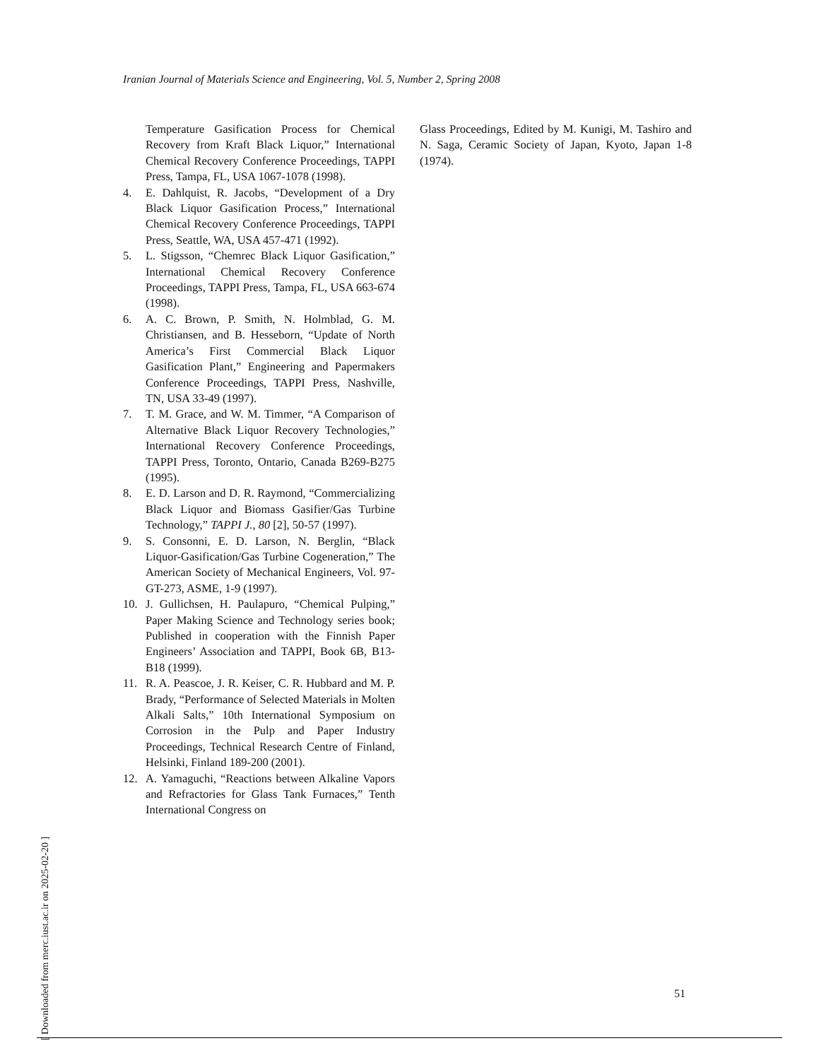Iranian Journal of Materials Science and Engineering, Vol. 5, Number 2, Spring 2008
Temperature Gasification Process for Chemical Recovery from Kraft Black Liquor,” International Chemical Recovery Conference Proceedings, TAPPI Press, Tampa, FL, USA 1067-1078 (1998).
4. E. Dahlquist, R. Jacobs, “Development of a Dry Black Liquor Gasification Process,” International Chemical Recovery Conference Proceedings, TAPPI Press, Seattle, WA, USA 457-471 (1992).
5. L. Stigsson, “Chemrec Black Liquor Gasification,” International Chemical Recovery Conference Proceedings, TAPPI Press, Tampa, FL, USA 663-674 (1998).
6. A. C. Brown, P. Smith, N. Holmblad, G. M. Christiansen, and B. Hesseborn, “Update of North America’s First Commercial Black Liquor Gasification Plant,” Engineering and Papermakers Conference Proceedings, TAPPI Press, Nashville, TN, USA 33-49 (1997).
7. T. M. Grace, and W. M. Timmer, “A Comparison of Alternative Black Liquor Recovery Technologies,” International Recovery Conference Proceedings, TAPPI Press, Toronto, Ontario, Canada B269-B275 (1995).
8. E. D. Larson and D. R. Raymond, “Commercializing Black Liquor and Biomass Gasifier/Gas Turbine Technology,” TAPPI J., 80 [2], 50-57 (1997).
9. S. Consonni, E. D. Larson, N. Berglin, “Black Liquor-Gasification/Gas Turbine Cogeneration,” The American Society of Mechanical Engineers, Vol. 97-GT-273, ASME, 1-9 (1997).
10. J. Gullichsen, H. Paulapuro, “Chemical Pulping,” Paper Making Science and Technology series book; Published in cooperation with the Finnish Paper Engineers’ Association and TAPPI, Book 6B, B13-B18 (1999).
11. R. A. Peascoe, J. R. Keiser, C. R. Hubbard and M. P. Brady, “Performance of Selected Materials in Molten Alkali Salts,” 10th International Symposium on Corrosion in the Pulp and Paper Industry Proceedings, Technical Research Centre of Finland, Helsinki, Finland 189-200 (2001).
12. A. Yamaguchi, “Reactions between Alkaline Vapors and Refractories for Glass Tank Furnaces,” Tenth International Congress on
Glass Proceedings, Edited by M. Kunigi, M. Tashiro and N. Saga, Ceramic Society of Japan, Kyoto, Japan 1-8 (1974).
51
[ Downloaded from merc.iust.ac.ir on 2025-02-20 ]